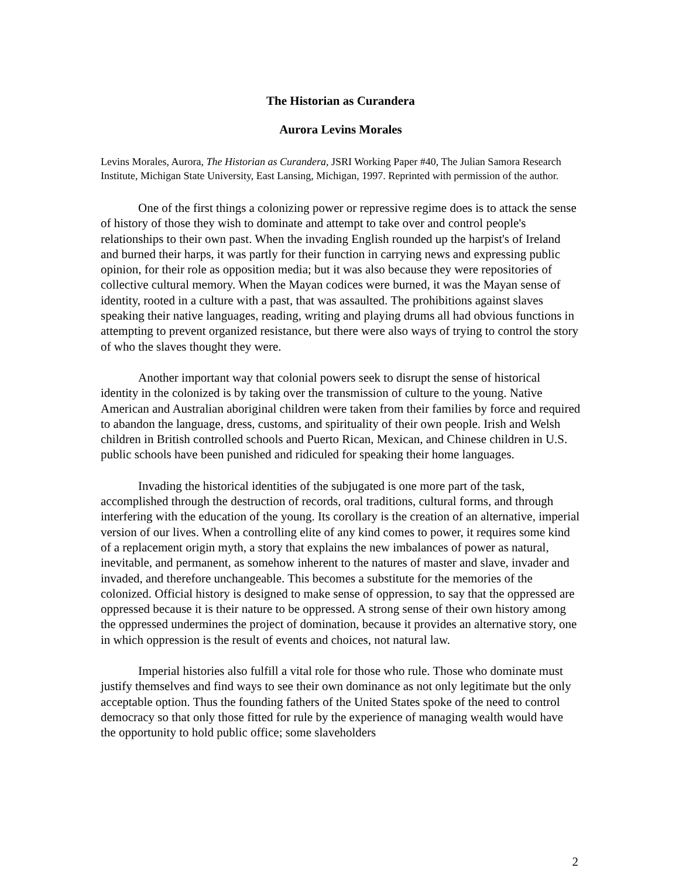The Historian as Curandera
Aurora Levins Morales
Levins Morales, Aurora, The Historian as Curandera, JSRI Working Paper #40, The Julian Samora Research Institute, Michigan State University, East Lansing, Michigan, 1997. Reprinted with permission of the author.
One of the first things a colonizing power or repressive regime does is to attack the sense of history of those they wish to dominate and attempt to take over and control people's relationships to their own past. When the invading English rounded up the harpist's of Ireland and burned their harps, it was partly for their function in carrying news and expressing public opinion, for their role as opposition media; but it was also because they were repositories of collective cultural memory. When the Mayan codices were burned, it was the Mayan sense of identity, rooted in a culture with a past, that was assaulted. The prohibitions against slaves speaking their native languages, reading, writing and playing drums all had obvious functions in attempting to prevent organized resistance, but there were also ways of trying to control the story of who the slaves thought they were.
Another important way that colonial powers seek to disrupt the sense of historical identity in the colonized is by taking over the transmission of culture to the young. Native American and Australian aboriginal children were taken from their families by force and required to abandon the language, dress, customs, and spirituality of their own people. Irish and Welsh children in British controlled schools and Puerto Rican, Mexican, and Chinese children in U.S. public schools have been punished and ridiculed for speaking their home languages.
Invading the historical identities of the subjugated is one more part of the task, accomplished through the destruction of records, oral traditions, cultural forms, and through interfering with the education of the young. Its corollary is the creation of an alternative, imperial version of our lives. When a controlling elite of any kind comes to power, it requires some kind of a replacement origin myth, a story that explains the new imbalances of power as natural, inevitable, and permanent, as somehow inherent to the natures of master and slave, invader and invaded, and therefore unchangeable. This becomes a substitute for the memories of the colonized. Official history is designed to make sense of oppression, to say that the oppressed are oppressed because it is their nature to be oppressed. A strong sense of their own history among the oppressed undermines the project of domination, because it provides an alternative story, one in which oppression is the result of events and choices, not natural law.
Imperial histories also fulfill a vital role for those who rule. Those who dominate must justify themselves and find ways to see their own dominance as not only legitimate but the only acceptable option. Thus the founding fathers of the United States spoke of the need to control democracy so that only those fitted for rule by the experience of managing wealth would have the opportunity to hold public office; some slaveholders
2